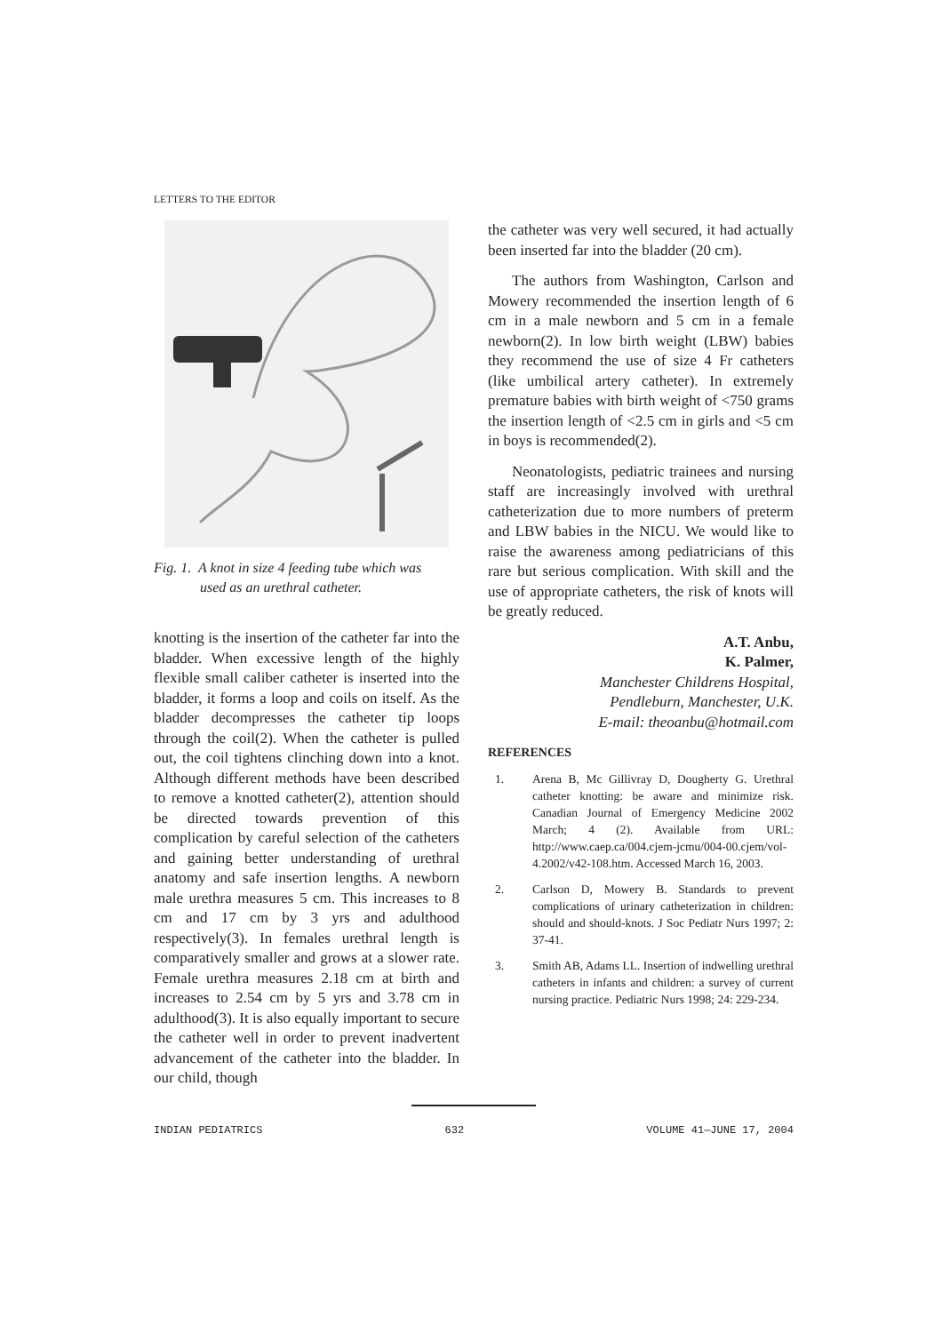LETTERS TO THE EDITOR
Fig. 1. A knot in size 4 feeding tube which was
used as an urethral catheter.
knotting is the insertion of the catheter far into the bladder. When excessive length of the highly flexible small caliber catheter is inserted into the bladder, it forms a loop and coils on itself. As the bladder decompresses the catheter tip loops through the coil(2). When the catheter is pulled out, the coil tightens clinching down into a knot. Although different methods have been described to remove a knotted catheter(2), attention should be directed towards prevention of this complication by careful selection of the catheters and gaining better understanding of urethral anatomy and safe insertion lengths. A newborn male urethra measures 5 cm. This increases to 8 cm and 17 cm by 3 yrs and adulthood respectively(3). In females urethral length is comparatively smaller and grows at a slower rate. Female urethra measures 2.18 cm at birth and increases to 2.54 cm by 5 yrs and 3.78 cm in adulthood(3). It is also equally important to secure the catheter well in order to prevent inadvertent advancement of the catheter into the bladder. In our child, though
the catheter was very well secured, it had actually been inserted far into the bladder (20 cm).
The authors from Washington, Carlson and Mowery recommended the insertion length of 6 cm in a male newborn and 5 cm in a female newborn(2). In low birth weight (LBW) babies they recommend the use of size 4 Fr catheters (like umbilical artery catheter). In extremely premature babies with birth weight of <750 grams the insertion length of <2.5 cm in girls and <5 cm in boys is recommended(2).
Neonatologists, pediatric trainees and nursing staff are increasingly involved with urethral catheterization due to more numbers of preterm and LBW babies in the NICU. We would like to raise the awareness among pediatricians of this rare but serious complication. With skill and the use of appropriate catheters, the risk of knots will be greatly reduced.
A.T. Anbu,
K. Palmer,
Manchester Childrens Hospital,
Pendleburn, Manchester, U.K.
E-mail: theoanbu@hotmail.com
REFERENCES
1. Arena B, Mc Gillivray D, Dougherty G. Urethral catheter knotting: be aware and minimize risk. Canadian Journal of Emergency Medicine 2002 March; 4 (2). Available from URL: http://www.caep.ca/004.cjem-jcmu/004-00.cjem/vol-4.2002/v42-108.htm. Accessed March 16, 2003.
2. Carlson D, Mowery B. Standards to prevent complications of urinary catheterization in children: should and should-knots. J Soc Pediatr Nurs 1997; 2: 37-41.
3. Smith AB, Adams LL. Insertion of indwelling urethral catheters in infants and children: a survey of current nursing practice. Pediatric Nurs 1998; 24: 229-234.
INDIAN PEDIATRICS 632 VOLUME 41—JUNE 17, 2004